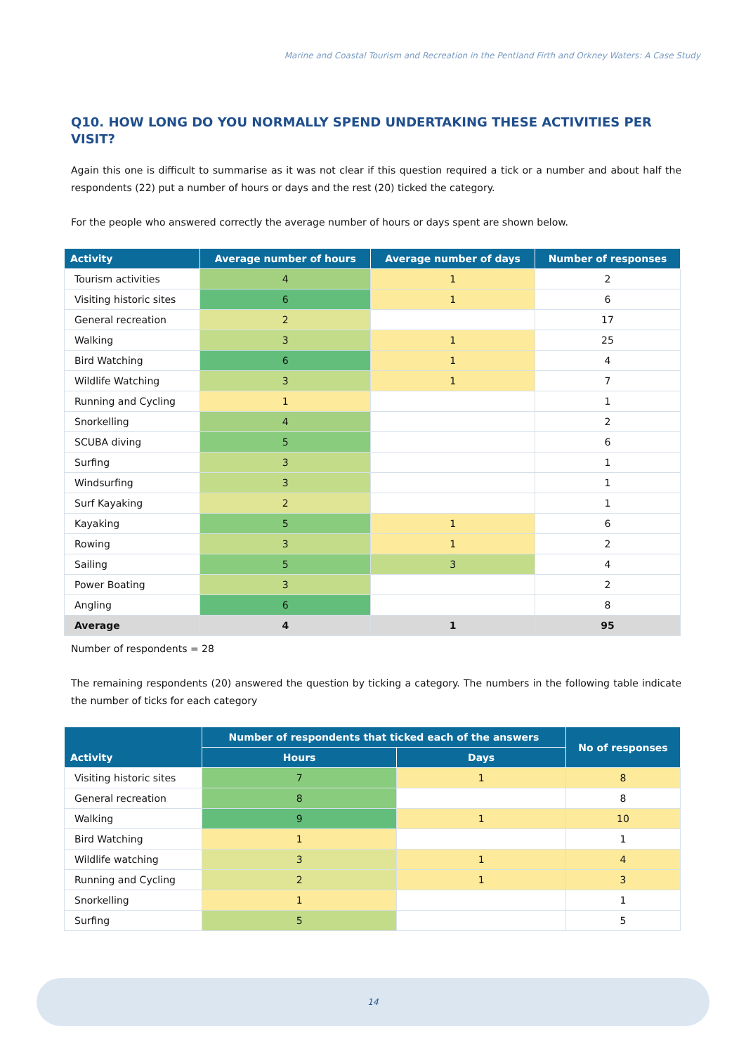Marine and Coastal Tourism and Recreation in the Pentland Firth and Orkney Waters: A Case Study
Q10. HOW LONG DO YOU NORMALLY SPEND UNDERTAKING THESE ACTIVITIES PER VISIT?
Again this one is difficult to summarise as it was not clear if this question required a tick or a number and about half the respondents (22) put a number of hours or days and the rest (20) ticked the category.
For the people who answered correctly the average number of hours or days spent are shown below.
| Activity | Average number of hours | Average number of days | Number of responses |
| --- | --- | --- | --- |
| Tourism activities | 4 | 1 | 2 |
| Visiting historic sites | 6 | 1 | 6 |
| General recreation | 2 | | 17 |
| Walking | 3 | 1 | 25 |
| Bird Watching | 6 | 1 | 4 |
| Wildlife Watching | 3 | 1 | 7 |
| Running and Cycling | 1 | | 1 |
| Snorkelling | 4 | | 2 |
| SCUBA diving | 5 | | 6 |
| Surfing | 3 | | 1 |
| Windsurfing | 3 | | 1 |
| Surf Kayaking | 2 | | 1 |
| Kayaking | 5 | 1 | 6 |
| Rowing | 3 | 1 | 2 |
| Sailing | 5 | 3 | 4 |
| Power Boating | 3 | | 2 |
| Angling | 6 | | 8 |
| Average | 4 | 1 | 95 |
Number of respondents = 28
The remaining respondents (20) answered the question by ticking a category. The numbers in the following table indicate the number of ticks for each category
| Activity | Number of respondents that ticked each of the answers | | No of responses |
| --- | --- | --- | --- |
| | Hours | Days | |
| Visiting historic sites | 7 | 1 | 8 |
| General recreation | 8 | | 8 |
| Walking | 9 | 1 | 10 |
| Bird Watching | 1 | | 1 |
| Wildlife watching | 3 | 1 | 4 |
| Running and Cycling | 2 | 1 | 3 |
| Snorkelling | 1 | | 1 |
| Surfing | 5 | | 5 |
14